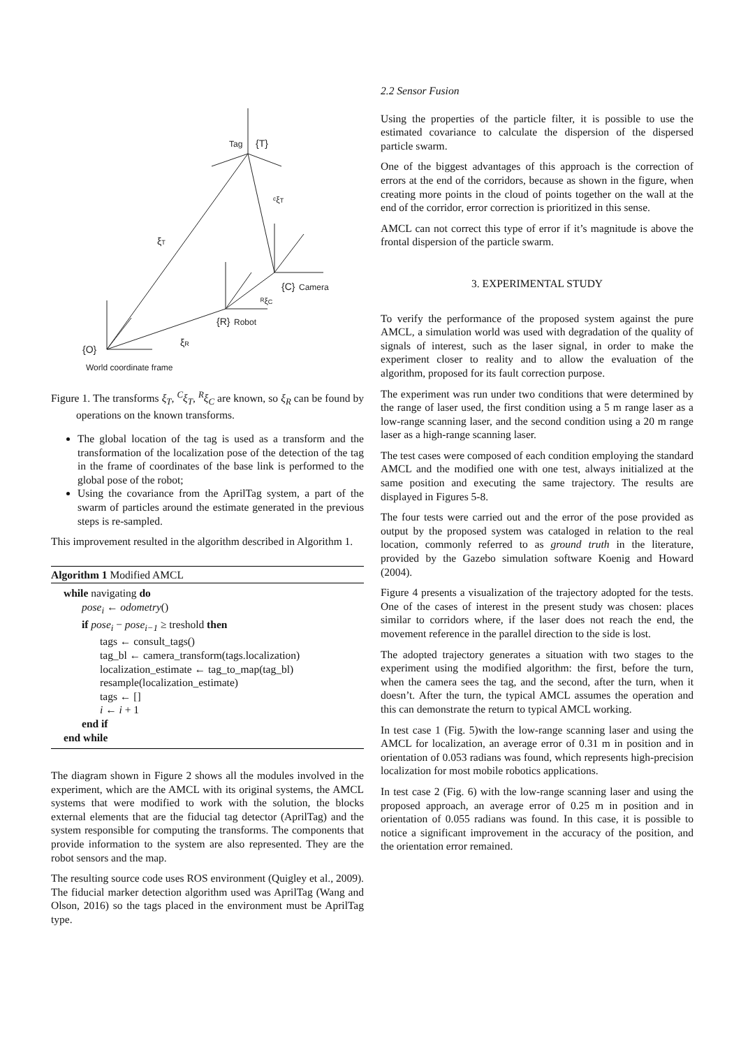Tag
{T}
ᶜξT
ξT
{C}
Camera
ᴿξC
{R}
Robot
ξR
{O}
World coordinate frame
Figure 1. The transforms ξ<sub>T</sub>, <sup>C</sup>ξ<sub>T</sub>, <sup>R</sup>ξ<sub>C</sub> are known, so ξ<sub>R</sub> can be found by operations on the known transforms.
The global location of the tag is used as a transform and the transformation of the localization pose of the detection of the tag in the frame of coordinates of the base link is performed to the global pose of the robot;
Using the covariance from the AprilTag system, a part of the swarm of particles around the estimate generated in the previous steps is re-sampled.
This improvement resulted in the algorithm described in Algorithm 1.
Algorithm 1 Modified AMCL
while navigating do
pose<sub>i</sub> ← odometry()
if pose<sub>i</sub> − pose<sub>i−1</sub> ≥ treshold then
tags ← consult_tags()
tag_bl ← camera_transform(tags.localization)
localization_estimate ← tag_to_map(tag_bl)
resample(localization_estimate)
tags ← []
i ← i + 1
end if
end while
The diagram shown in Figure 2 shows all the modules involved in the experiment, which are the AMCL with its original systems, the AMCL systems that were modified to work with the solution, the blocks external elements that are the fiducial tag detector (AprilTag) and the system responsible for computing the transforms. The components that provide information to the system are also represented. They are the robot sensors and the map.
The resulting source code uses ROS environment (Quigley et al., 2009). The fiducial marker detection algorithm used was AprilTag (Wang and Olson, 2016) so the tags placed in the environment must be AprilTag type.
2.2 Sensor Fusion
Using the properties of the particle filter, it is possible to use the estimated covariance to calculate the dispersion of the dispersed particle swarm.
One of the biggest advantages of this approach is the correction of errors at the end of the corridors, because as shown in the figure, when creating more points in the cloud of points together on the wall at the end of the corridor, error correction is prioritized in this sense.
AMCL can not correct this type of error if it’s magnitude is above the frontal dispersion of the particle swarm.
3. EXPERIMENTAL STUDY
To verify the performance of the proposed system against the pure AMCL, a simulation world was used with degradation of the quality of signals of interest, such as the laser signal, in order to make the experiment closer to reality and to allow the evaluation of the algorithm, proposed for its fault correction purpose.
The experiment was run under two conditions that were determined by the range of laser used, the first condition using a 5 m range laser as a low-range scanning laser, and the second condition using a 20 m range laser as a high-range scanning laser.
The test cases were composed of each condition employing the standard AMCL and the modified one with one test, always initialized at the same position and executing the same trajectory. The results are displayed in Figures 5-8.
The four tests were carried out and the error of the pose provided as output by the proposed system was cataloged in relation to the real location, commonly referred to as ground truth in the literature, provided by the Gazebo simulation software Koenig and Howard (2004).
Figure 4 presents a visualization of the trajectory adopted for the tests. One of the cases of interest in the present study was chosen: places similar to corridors where, if the laser does not reach the end, the movement reference in the parallel direction to the side is lost.
The adopted trajectory generates a situation with two stages to the experiment using the modified algorithm: the first, before the turn, when the camera sees the tag, and the second, after the turn, when it doesn’t. After the turn, the typical AMCL assumes the operation and this can demonstrate the return to typical AMCL working.
In test case 1 (Fig. 5)with the low-range scanning laser and using the AMCL for localization, an average error of 0.31 m in position and in orientation of 0.053 radians was found, which represents high-precision localization for most mobile robotics applications.
In test case 2 (Fig. 6) with the low-range scanning laser and using the proposed approach, an average error of 0.25 m in position and in orientation of 0.055 radians was found. In this case, it is possible to notice a significant improvement in the accuracy of the position, and the orientation error remained.